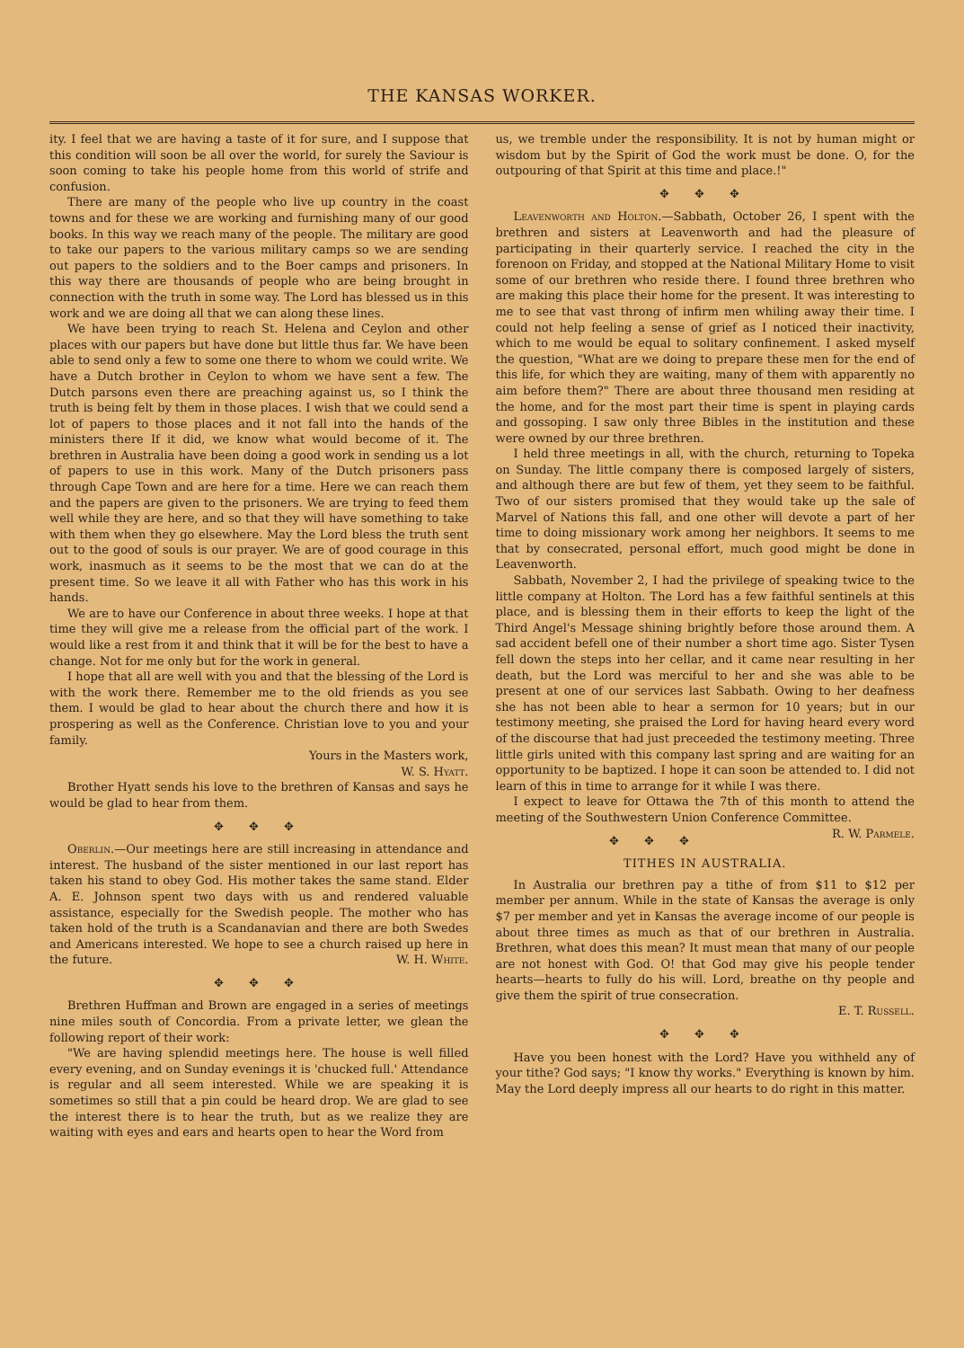THE KANSAS WORKER.
ity. I feel that we are having a taste of it for sure, and I suppose that this condition will soon be all over the world, for surely the Saviour is soon coming to take his people home from this world of strife and confusion.
There are many of the people who live up country in the coast towns and for these we are working and furnishing many of our good books. In this way we reach many of the people. The military are good to take our papers to the various military camps so we are sending out papers to the soldiers and to the Boer camps and prisoners. In this way there are thousands of people who are being brought in connection with the truth in some way. The Lord has blessed us in this work and we are doing all that we can along these lines.
We have been trying to reach St. Helena and Ceylon and other places with our papers but have done but little thus far. We have been able to send only a few to some one there to whom we could write. We have a Dutch brother in Ceylon to whom we have sent a few. The Dutch parsons even there are preaching against us, so I think the truth is being felt by them in those places. I wish that we could send a lot of papers to those places and it not fall into the hands of the ministers there If it did, we know what would become of it. The brethren in Australia have been doing a good work in sending us a lot of papers to use in this work. Many of the Dutch prisoners pass through Cape Town and are here for a time. Here we can reach them and the papers are given to the prisoners. We are trying to feed them well while they are here, and so that they will have something to take with them when they go elsewhere. May the Lord bless the truth sent out to the good of souls is our prayer. We are of good courage in this work, inasmuch as it seems to be the most that we can do at the present time. So we leave it all with Father who has this work in his hands.
We are to have our Conference in about three weeks. I hope at that time they will give me a release from the official part of the work. I would like a rest from it and think that it will be for the best to have a change. Not for me only but for the work in general.
I hope that all are well with you and that the blessing of the Lord is with the work there. Remember me to the old friends as you see them. I would be glad to hear about the church there and how it is prospering as well as the Conference. Christian love to you and your family.
Yours in the Masters work,
W. S. Hyatt.
Brother Hyatt sends his love to the brethren of Kansas and says he would be glad to hear from them.
✥ ✥ ✥
Oberlin.—Our meetings here are still increasing in attendance and interest. The husband of the sister mentioned in our last report has taken his stand to obey God. His mother takes the same stand. Elder A. E. Johnson spent two days with us and rendered valuable assistance, especially for the Swedish people. The mother who has taken hold of the truth is a Scandanavian and there are both Swedes and Americans interested. We hope to see a church raised up here in the future. W. H. White.
✥ ✥ ✥
Brethren Huffman and Brown are engaged in a series of meetings nine miles south of Concordia. From a private letter, we glean the following report of their work:
"We are having splendid meetings here. The house is well filled every evening, and on Sunday evenings it is 'chucked full.' Attendance is regular and all seem interested. While we are speaking it is sometimes so still that a pin could be heard drop. We are glad to see the interest there is to hear the truth, but as we realize they are waiting with eyes and ears and hearts open to hear the Word from
us, we tremble under the responsibility. It is not by human might or wisdom but by the Spirit of God the work must be done. O, for the outpouring of that Spirit at this time and place.!"
✥ ✥ ✥
Leavenworth and Holton.—Sabbath, October 26, I spent with the brethren and sisters at Leavenworth and had the pleasure of participating in their quarterly service. I reached the city in the forenoon on Friday, and stopped at the National Military Home to visit some of our brethren who reside there. I found three brethren who are making this place their home for the present. It was interesting to me to see that vast throng of infirm men whiling away their time. I could not help feeling a sense of grief as I noticed their inactivity, which to me would be equal to solitary confinement. I asked myself the question, "What are we doing to prepare these men for the end of this life, for which they are waiting, many of them with apparently no aim before them?" There are about three thousand men residing at the home, and for the most part their time is spent in playing cards and gossoping. I saw only three Bibles in the institution and these were owned by our three brethren.
I held three meetings in all, with the church, returning to Topeka on Sunday. The little company there is composed largely of sisters, and although there are but few of them, yet they seem to be faithful. Two of our sisters promised that they would take up the sale of Marvel of Nations this fall, and one other will devote a part of her time to doing missionary work among her neighbors. It seems to me that by consecrated, personal effort, much good might be done in Leavenworth.
Sabbath, November 2, I had the privilege of speaking twice to the little company at Holton. The Lord has a few faithful sentinels at this place, and is blessing them in their efforts to keep the light of the Third Angel's Message shining brightly before those around them. A sad accident befell one of their number a short time ago. Sister Tysen fell down the steps into her cellar, and it came near resulting in her death, but the Lord was merciful to her and she was able to be present at one of our services last Sabbath. Owing to her deafness she has not been able to hear a sermon for 10 years; but in our testimony meeting, she praised the Lord for having heard every word of the discourse that had just preceeded the testimony meeting. Three little girls united with this company last spring and are waiting for an opportunity to be baptized. I hope it can soon be attended to. I did not learn of this in time to arrange for it while I was there.
I expect to leave for Ottawa the 7th of this month to attend the meeting of the Southwestern Union Conference Committee. R. W. Parmele.
✥ ✥ ✥
TITHES IN AUSTRALIA.
In Australia our brethren pay a tithe of from $11 to $12 per member per annum. While in the state of Kansas the average is only $7 per member and yet in Kansas the average income of our people is about three times as much as that of our brethren in Australia. Brethren, what does this mean? It must mean that many of our people are not honest with God. O! that God may give his people tender hearts—hearts to fully do his will. Lord, breathe on thy people and give them the spirit of true consecration.
E. T. Russell.
✥ ✥ ✥
Have you been honest with the Lord? Have you withheld any of your tithe? God says; "I know thy works." Everything is known by him. May the Lord deeply impress all our hearts to do right in this matter.